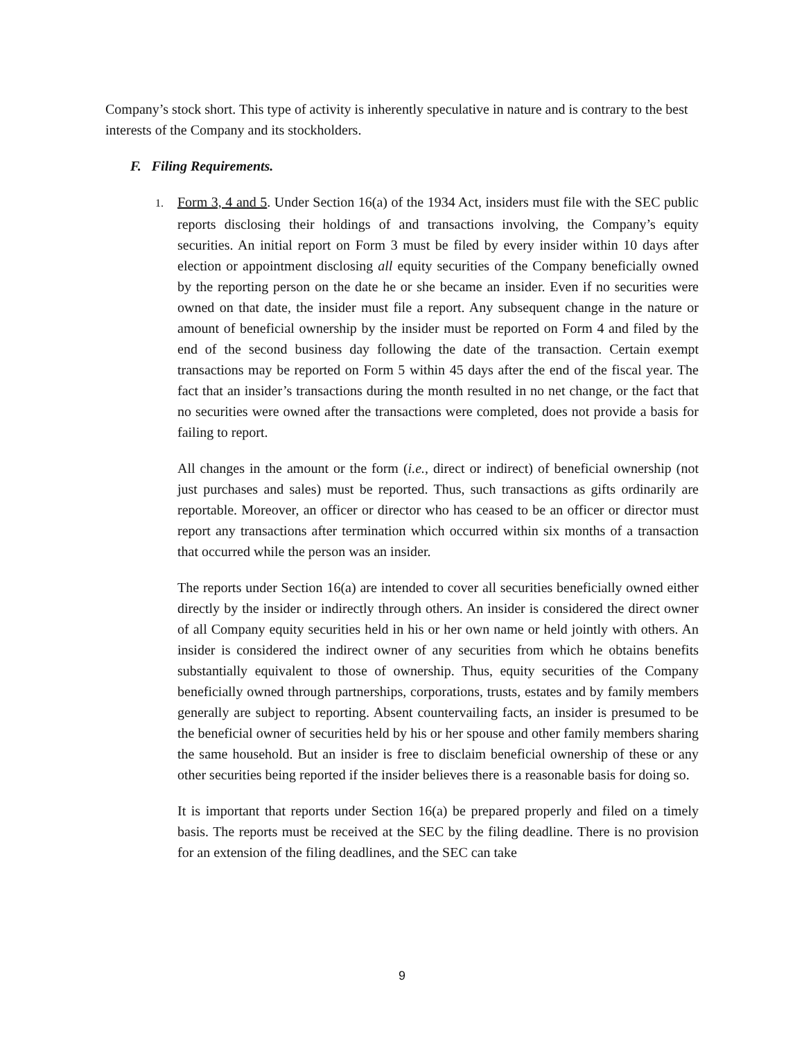Company’s stock short. This type of activity is inherently speculative in nature and is contrary to the best interests of the Company and its stockholders.
F. Filing Requirements.
1. Form 3, 4 and 5. Under Section 16(a) of the 1934 Act, insiders must file with the SEC public reports disclosing their holdings of and transactions involving, the Company’s equity securities. An initial report on Form 3 must be filed by every insider within 10 days after election or appointment disclosing all equity securities of the Company beneficially owned by the reporting person on the date he or she became an insider. Even if no securities were owned on that date, the insider must file a report. Any subsequent change in the nature or amount of beneficial ownership by the insider must be reported on Form 4 and filed by the end of the second business day following the date of the transaction. Certain exempt transactions may be reported on Form 5 within 45 days after the end of the fiscal year. The fact that an insider’s transactions during the month resulted in no net change, or the fact that no securities were owned after the transactions were completed, does not provide a basis for failing to report.
All changes in the amount or the form (i.e., direct or indirect) of beneficial ownership (not just purchases and sales) must be reported. Thus, such transactions as gifts ordinarily are reportable. Moreover, an officer or director who has ceased to be an officer or director must report any transactions after termination which occurred within six months of a transaction that occurred while the person was an insider.
The reports under Section 16(a) are intended to cover all securities beneficially owned either directly by the insider or indirectly through others. An insider is considered the direct owner of all Company equity securities held in his or her own name or held jointly with others. An insider is considered the indirect owner of any securities from which he obtains benefits substantially equivalent to those of ownership. Thus, equity securities of the Company beneficially owned through partnerships, corporations, trusts, estates and by family members generally are subject to reporting. Absent countervailing facts, an insider is presumed to be the beneficial owner of securities held by his or her spouse and other family members sharing the same household. But an insider is free to disclaim beneficial ownership of these or any other securities being reported if the insider believes there is a reasonable basis for doing so.
It is important that reports under Section 16(a) be prepared properly and filed on a timely basis. The reports must be received at the SEC by the filing deadline. There is no provision for an extension of the filing deadlines, and the SEC can take
9